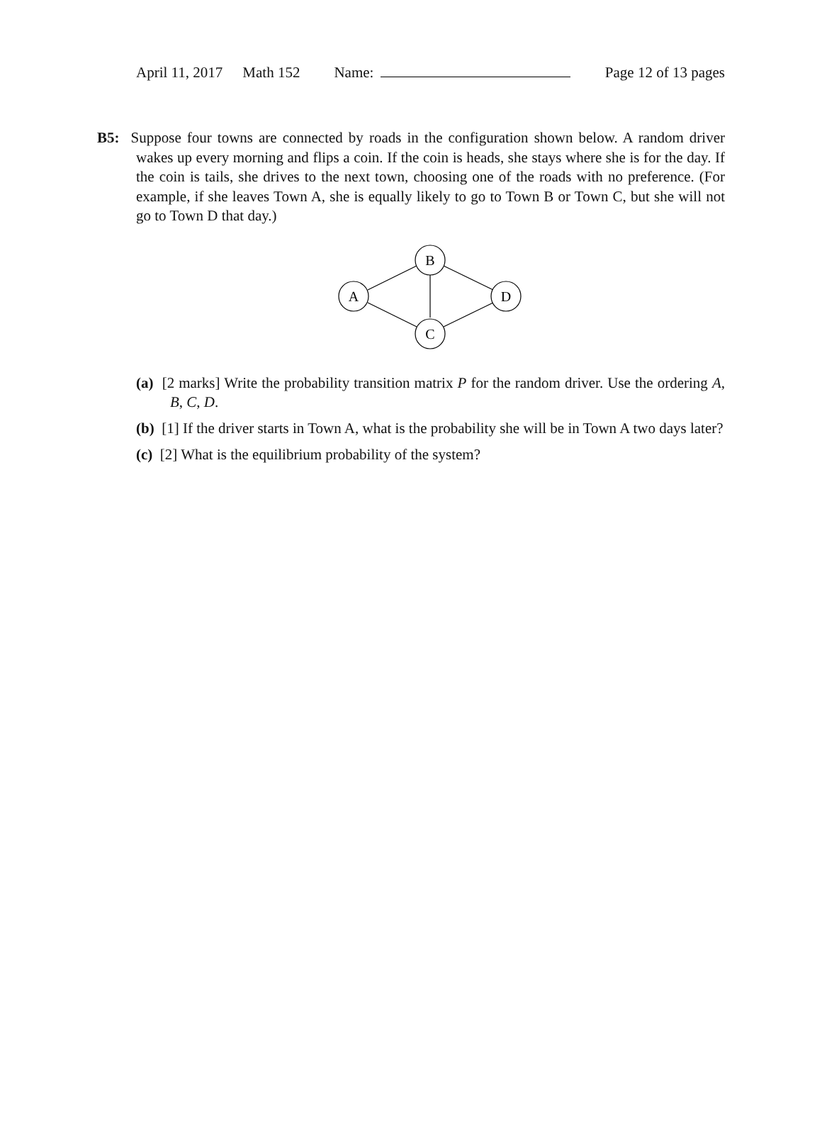April 11, 2017 Math 152 Name: Page 12 of 13 pages
B5: Suppose four towns are connected by roads in the configuration shown below. A random driver wakes up every morning and flips a coin. If the coin is heads, she stays where she is for the day. If the coin is tails, she drives to the next town, choosing one of the roads with no preference. (For example, if she leaves Town A, she is equally likely to go to Town B or Town C, but she will not go to Town D that day.)
B
A
D
C
(a) [2 marks] Write the probability transition matrix P for the random driver. Use the ordering A, B, C, D.
(b) [1] If the driver starts in Town A, what is the probability she will be in Town A two days later?
(c) [2] What is the equilibrium probability of the system?